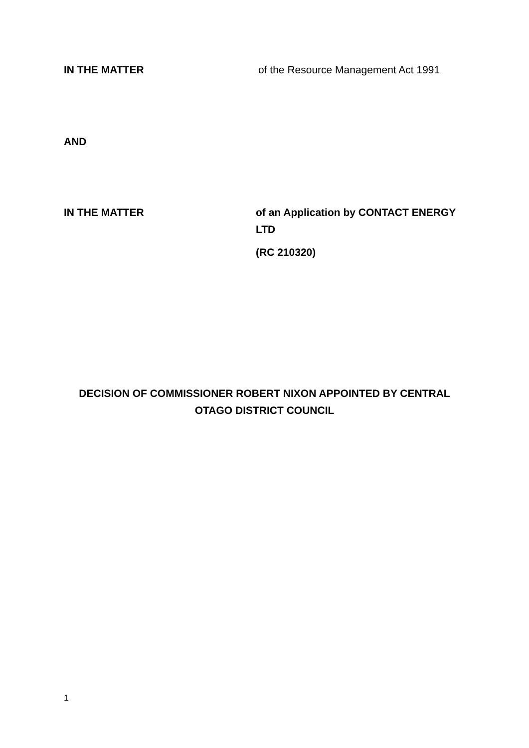IN THE MATTER
of the Resource Management Act 1991
AND
IN THE MATTER of an Application by CONTACT ENERGY LTD
(RC 210320)
DECISION OF COMMISSIONER ROBERT NIXON APPOINTED BY CENTRAL
OTAGO DISTRICT COUNCIL
1